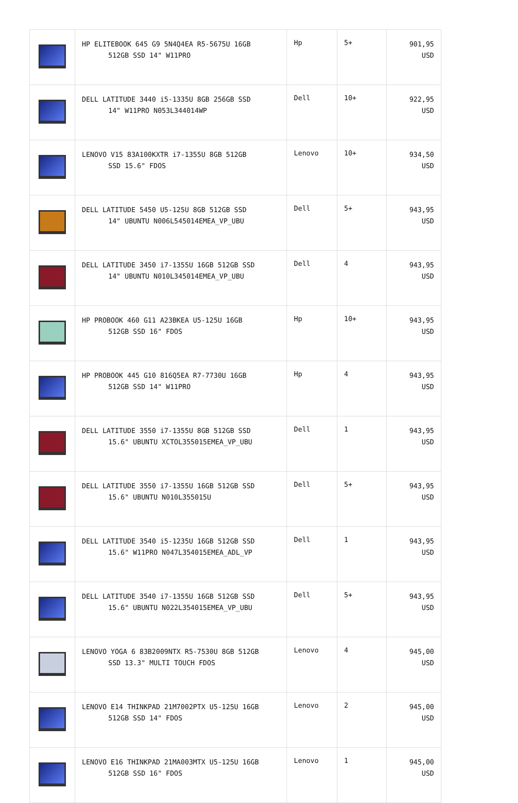| | HP ELITEBOOK 645 G9 5N4Q4EA R5-5675U 16GB 512GB SSD 14" W11PRO | Hp | 5+ | 901,95 USD |
| | DELL LATITUDE 3440 i5-1335U 8GB 256GB SSD 14" W11PRO N053L344014WP | Dell | 10+ | 922,95 USD |
| | LENOVO V15 83A100KXTR i7-1355U 8GB 512GB SSD 15.6" FDOS | Lenovo | 10+ | 934,50 USD |
| | DELL LATITUDE 5450 U5-125U 8GB 512GB SSD 14" UBUNTU N006L545014EMEA_VP_UBU | Dell | 5+ | 943,95 USD |
| | DELL LATITUDE 3450 i7-1355U 16GB 512GB SSD 14" UBUNTU N010L345014EMEA_VP_UBU | Dell | 4 | 943,95 USD |
| | HP PROBOOK 460 G11 A23BKEA U5-125U 16GB 512GB SSD 16" FDOS | Hp | 10+ | 943,95 USD |
| | HP PROBOOK 445 G10 816Q5EA R7-7730U 16GB 512GB SSD 14" W11PRO | Hp | 4 | 943,95 USD |
| | DELL LATITUDE 3550 i7-1355U 8GB 512GB SSD 15.6" UBUNTU XCTOL355015EMEA_VP_UBU | Dell | 1 | 943,95 USD |
| | DELL LATITUDE 3550 i7-1355U 16GB 512GB SSD 15.6" UBUNTU N010L355015U | Dell | 5+ | 943,95 USD |
| | DELL LATITUDE 3540 i5-1235U 16GB 512GB SSD 15.6" W11PRO N047L354015EMEA_ADL_VP | Dell | 1 | 943,95 USD |
| | DELL LATITUDE 3540 i7-1355U 16GB 512GB SSD 15.6" UBUNTU N022L354015EMEA_VP_UBU | Dell | 5+ | 943,95 USD |
| | LENOVO YOGA 6 83B2009NTX R5-7530U 8GB 512GB SSD 13.3" MULTI TOUCH FDOS | Lenovo | 4 | 945,00 USD |
| | LENOVO E14 THINKPAD 21M7002PTX U5-125U 16GB 512GB SSD 14" FDOS | Lenovo | 2 | 945,00 USD |
| | LENOVO E16 THINKPAD 21MA003MTX U5-125U 16GB 512GB SSD 16" FDOS | Lenovo | 1 | 945,00 USD |